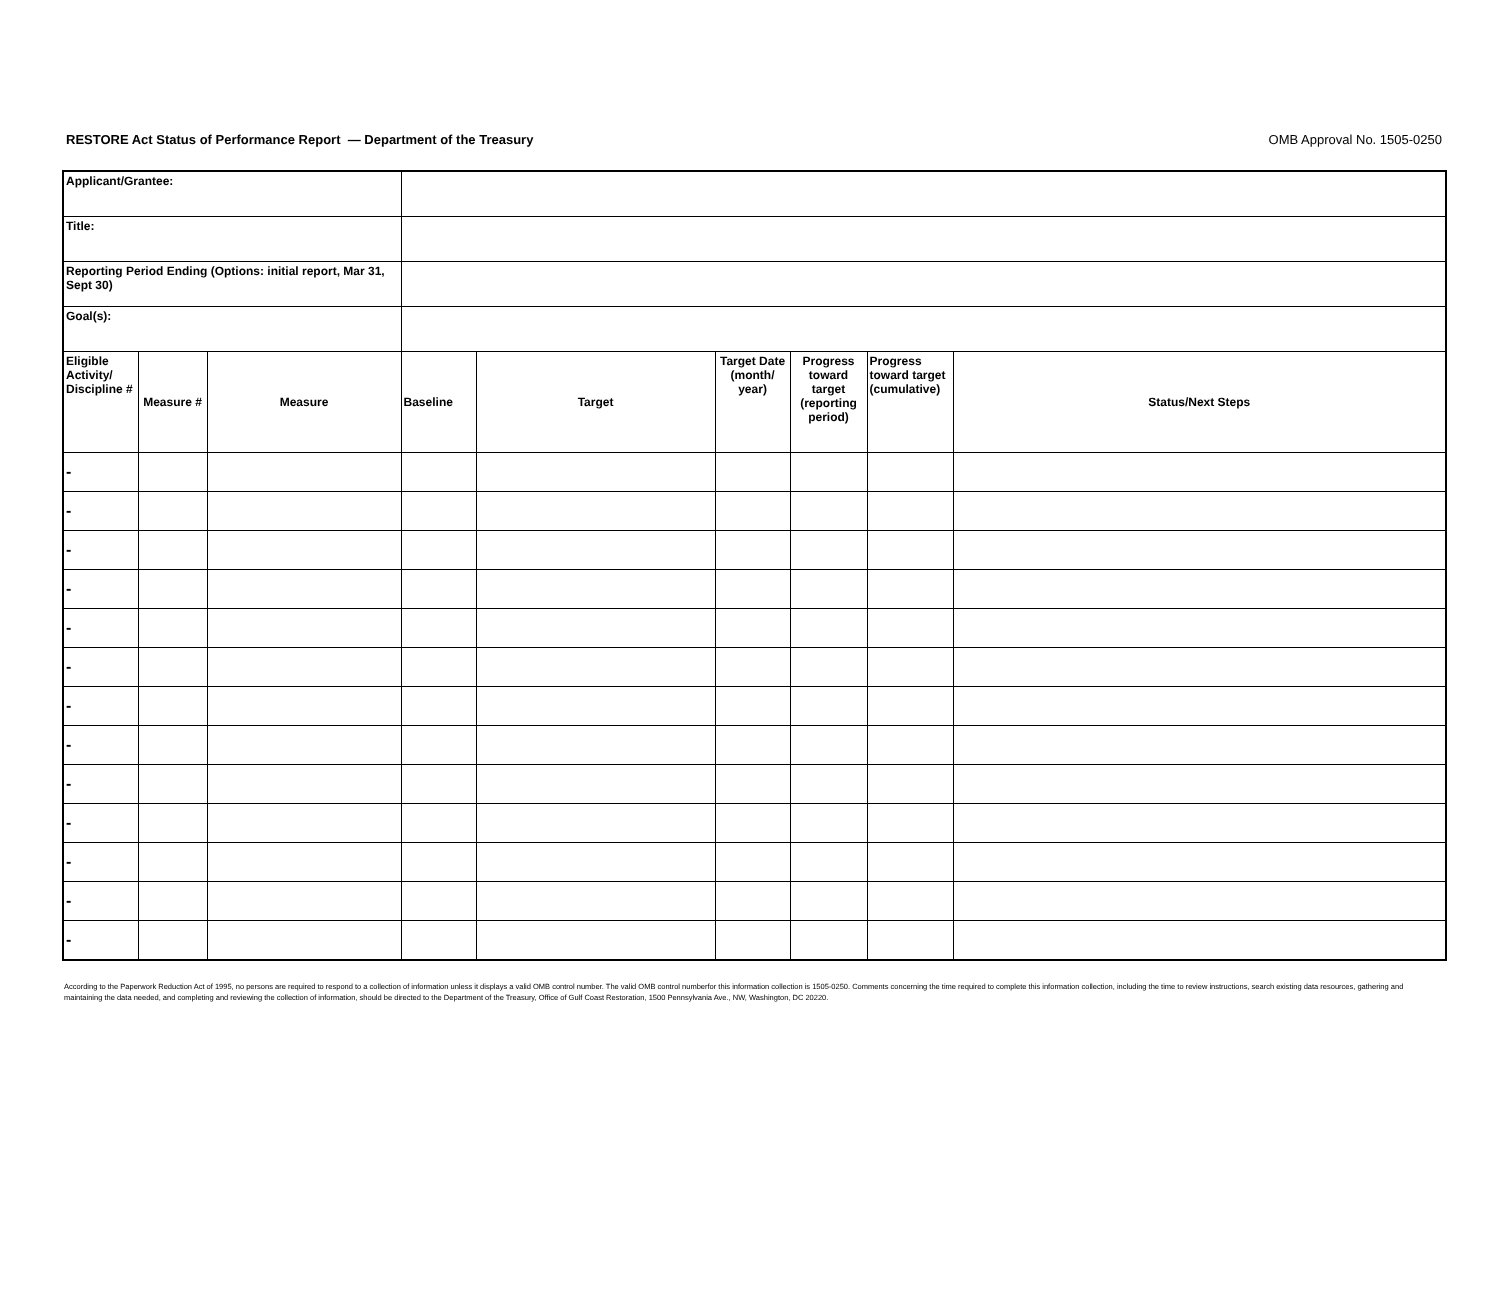OMB Approval No. 1505-0250 RESTORE Act Status of Performance Report — Department of the Treasury
| Applicant/Grantee: | | | | | | | | |
| Title: | | | | | | | | |
| Reporting Period Ending (Options: initial report, Mar 31, Sept 30) | | | | | | | | |
| Goal(s): | | | | | | | | |
| Eligible Activity/ Discipline # | Measure # | Measure | Baseline | Target | Target Date (month/ year) | Progress toward target (reporting period) | Progress toward target (cumulative) | Status/Next Steps |
| - | | | | | | | | |
| - | | | | | | | | |
| - | | | | | | | | |
| - | | | | | | | | |
| - | | | | | | | | |
| - | | | | | | | | |
| - | | | | | | | | |
| - | | | | | | | | |
| - | | | | | | | | |
| - | | | | | | | | |
| - | | | | | | | | |
| - | | | | | | | | |
| - | | | | | | | | |
According to the Paperwork Reduction Act of 1995, no persons are required to respond to a collection of information unless it displays a valid OMB control number. The valid OMB control numberfor this information collection is 1505-0250. Comments concerning the time required to complete this information collection, including the time to review instructions, search existing data resources, gathering and maintaining the data needed, and completing and reviewing the collection of information, should be directed to the Department of the Treasury, Office of Gulf Coast Restoration, 1500 Pennsylvania Ave., NW, Washington, DC 20220.